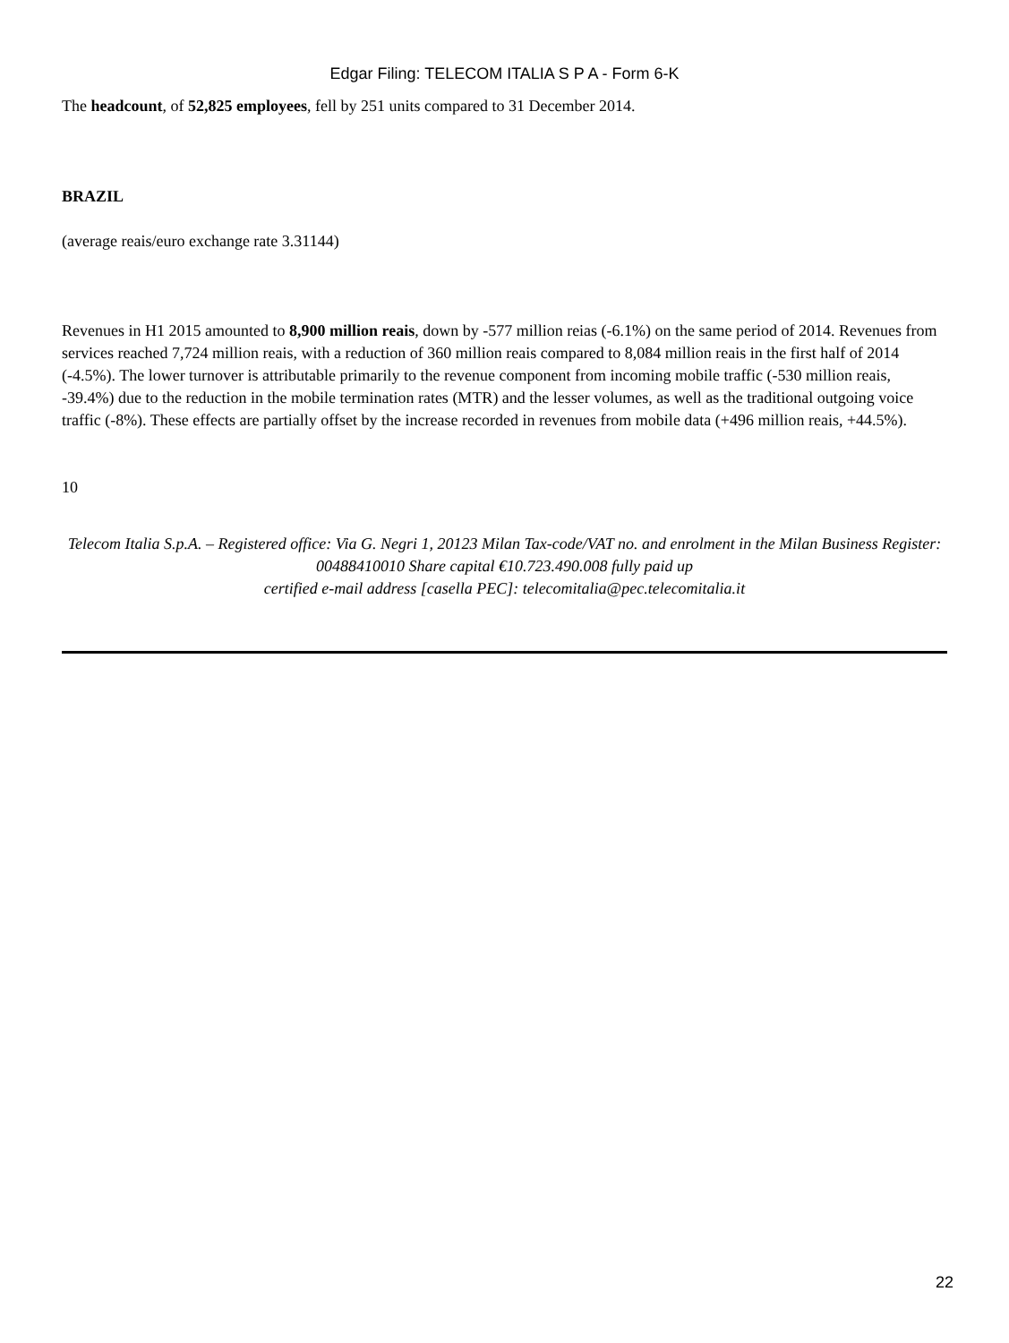Edgar Filing: TELECOM ITALIA S P A - Form 6-K
The headcount, of 52,825 employees, fell by 251 units compared to 31 December 2014.
BRAZIL
(average reais/euro exchange rate 3.31144)
Revenues in H1 2015 amounted to 8,900 million reais, down by -577 million reias (-6.1%) on the same period of 2014. Revenues from services reached 7,724 million reais, with a reduction of 360 million reais compared to 8,084 million reais in the first half of 2014 (-4.5%). The lower turnover is attributable primarily to the revenue component from incoming mobile traffic (-530 million reais, -39.4%) due to the reduction in the mobile termination rates (MTR) and the lesser volumes, as well as the traditional outgoing voice traffic (-8%). These effects are partially offset by the increase recorded in revenues from mobile data (+496 million reais, +44.5%).
10
Telecom Italia S.p.A. – Registered office: Via G. Negri 1, 20123 Milan Tax-code/VAT no. and enrolment in the Milan Business Register: 00488410010 Share capital €10.723.490.008 fully paid up
certified e-mail address [casella PEC]: telecomitalia@pec.telecomitalia.it
22